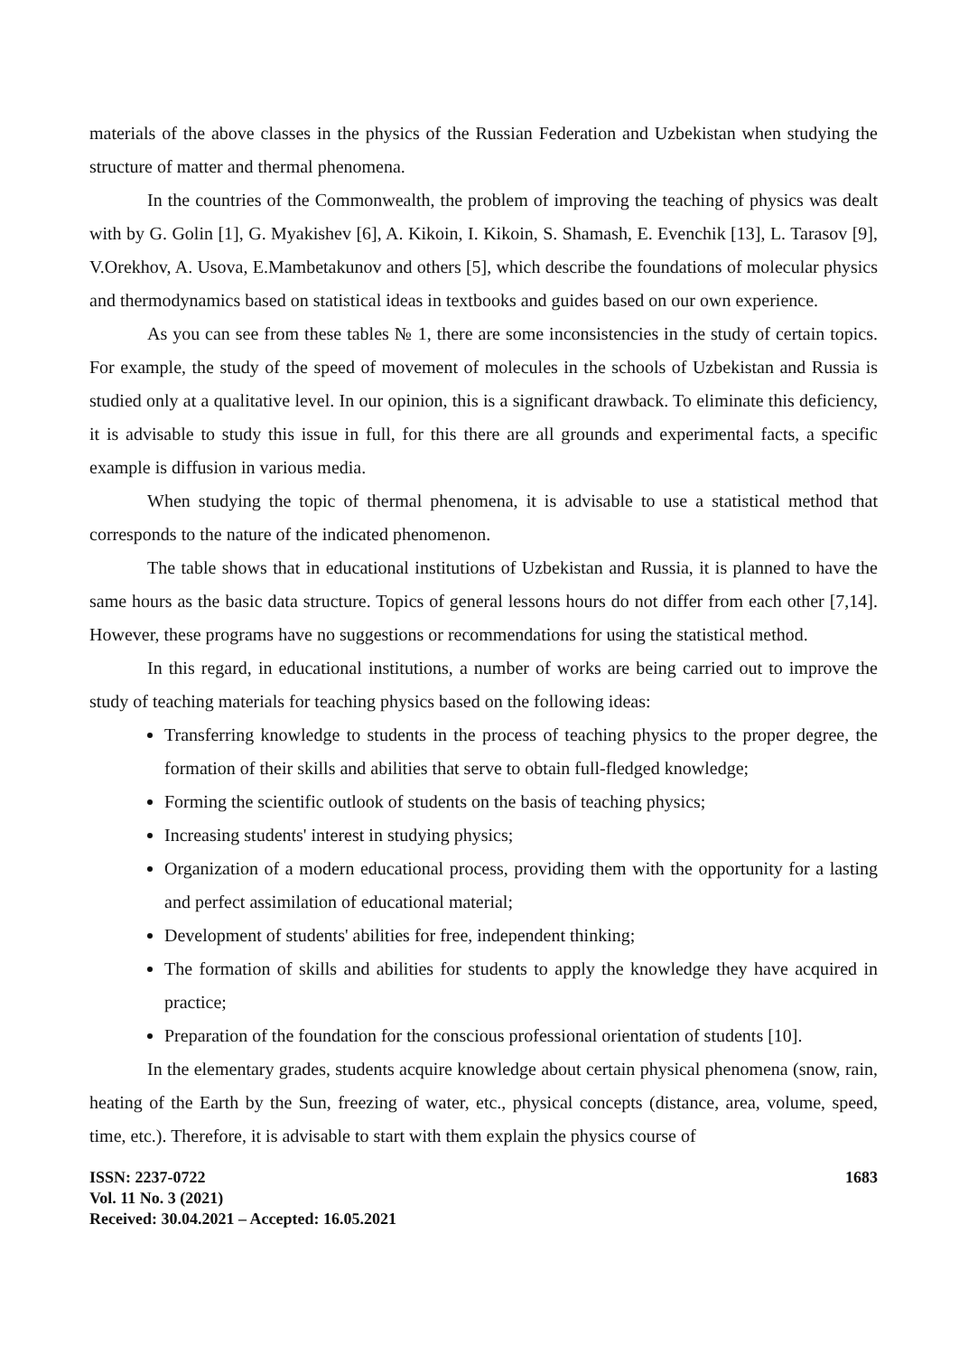materials of the above classes in the physics of the Russian Federation and Uzbekistan when studying the structure of matter and thermal phenomena.
In the countries of the Commonwealth, the problem of improving the teaching of physics was dealt with by G. Golin [1], G. Myakishev [6], A. Kikoin, I. Kikoin, S. Shamash, E. Evenchik [13], L. Tarasov [9], V.Orekhov, A. Usova, E.Mambetakunov and others [5], which describe the foundations of molecular physics and thermodynamics based on statistical ideas in textbooks and guides based on our own experience.
As you can see from these tables № 1, there are some inconsistencies in the study of certain topics. For example, the study of the speed of movement of molecules in the schools of Uzbekistan and Russia is studied only at a qualitative level. In our opinion, this is a significant drawback. To eliminate this deficiency, it is advisable to study this issue in full, for this there are all grounds and experimental facts, a specific example is diffusion in various media.
When studying the topic of thermal phenomena, it is advisable to use a statistical method that corresponds to the nature of the indicated phenomenon.
The table shows that in educational institutions of Uzbekistan and Russia, it is planned to have the same hours as the basic data structure. Topics of general lessons hours do not differ from each other [7,14]. However, these programs have no suggestions or recommendations for using the statistical method.
In this regard, in educational institutions, a number of works are being carried out to improve the study of teaching materials for teaching physics based on the following ideas:
Transferring knowledge to students in the process of teaching physics to the proper degree, the formation of their skills and abilities that serve to obtain full-fledged knowledge;
Forming the scientific outlook of students on the basis of teaching physics;
Increasing students' interest in studying physics;
Organization of a modern educational process, providing them with the opportunity for a lasting and perfect assimilation of educational material;
Development of students' abilities for free, independent thinking;
The formation of skills and abilities for students to apply the knowledge they have acquired in practice;
Preparation of the foundation for the conscious professional orientation of students [10].
In the elementary grades, students acquire knowledge about certain physical phenomena (snow, rain, heating of the Earth by the Sun, freezing of water, etc., physical concepts (distance, area, volume, speed, time, etc.). Therefore, it is advisable to start with them explain the physics course of
ISSN: 2237-0722
Vol. 11 No. 3 (2021)
Received: 30.04.2021 – Accepted: 16.05.2021
1683